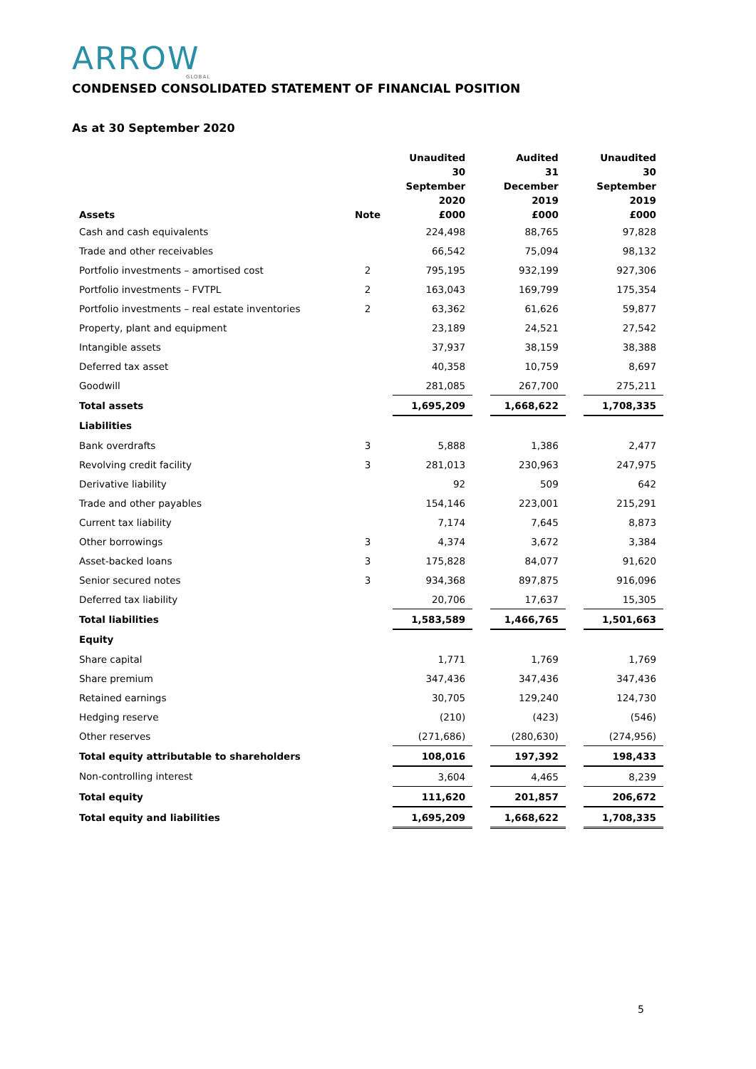ARROW
GLOBAL
CONDENSED CONSOLIDATED STATEMENT OF FINANCIAL POSITION
As at 30 September 2020
| Assets | Note | Unaudited 30 September 2020 £000 | | Audited 31 December 2019 £000 | | Unaudited 30 September 2019 £000 |
| --- | --- | --- | --- | --- | --- | --- |
| Cash and cash equivalents | | 224,498 | | 88,765 | | 97,828 |
| Trade and other receivables | | 66,542 | | 75,094 | | 98,132 |
| Portfolio investments – amortised cost | 2 | 795,195 | | 932,199 | | 927,306 |
| Portfolio investments – FVTPL | 2 | 163,043 | | 169,799 | | 175,354 |
| Portfolio investments – real estate inventories | 2 | 63,362 | | 61,626 | | 59,877 |
| Property, plant and equipment | | 23,189 | | 24,521 | | 27,542 |
| Intangible assets | | 37,937 | | 38,159 | | 38,388 |
| Deferred tax asset | | 40,358 | | 10,759 | | 8,697 |
| Goodwill | | 281,085 | | 267,700 | | 275,211 |
| Total assets | | 1,695,209 | | 1,668,622 | | 1,708,335 |
| Liabilities | | | | | | |
| Bank overdrafts | 3 | 5,888 | | 1,386 | | 2,477 |
| Revolving credit facility | 3 | 281,013 | | 230,963 | | 247,975 |
| Derivative liability | | 92 | | 509 | | 642 |
| Trade and other payables | | 154,146 | | 223,001 | | 215,291 |
| Current tax liability | | 7,174 | | 7,645 | | 8,873 |
| Other borrowings | 3 | 4,374 | | 3,672 | | 3,384 |
| Asset-backed loans | 3 | 175,828 | | 84,077 | | 91,620 |
| Senior secured notes | 3 | 934,368 | | 897,875 | | 916,096 |
| Deferred tax liability | | 20,706 | | 17,637 | | 15,305 |
| Total liabilities | | 1,583,589 | | 1,466,765 | | 1,501,663 |
| Equity | | | | | | |
| Share capital | | 1,771 | | 1,769 | | 1,769 |
| Share premium | | 347,436 | | 347,436 | | 347,436 |
| Retained earnings | | 30,705 | | 129,240 | | 124,730 |
| Hedging reserve | | (210) | | (423) | | (546) |
| Other reserves | | (271,686) | | (280,630) | | (274,956) |
| Total equity attributable to shareholders | | 108,016 | | 197,392 | | 198,433 |
| Non-controlling interest | | 3,604 | | 4,465 | | 8,239 |
| Total equity | | 111,620 | | 201,857 | | 206,672 |
| Total equity and liabilities | | 1,695,209 | | 1,668,622 | | 1,708,335 |
5